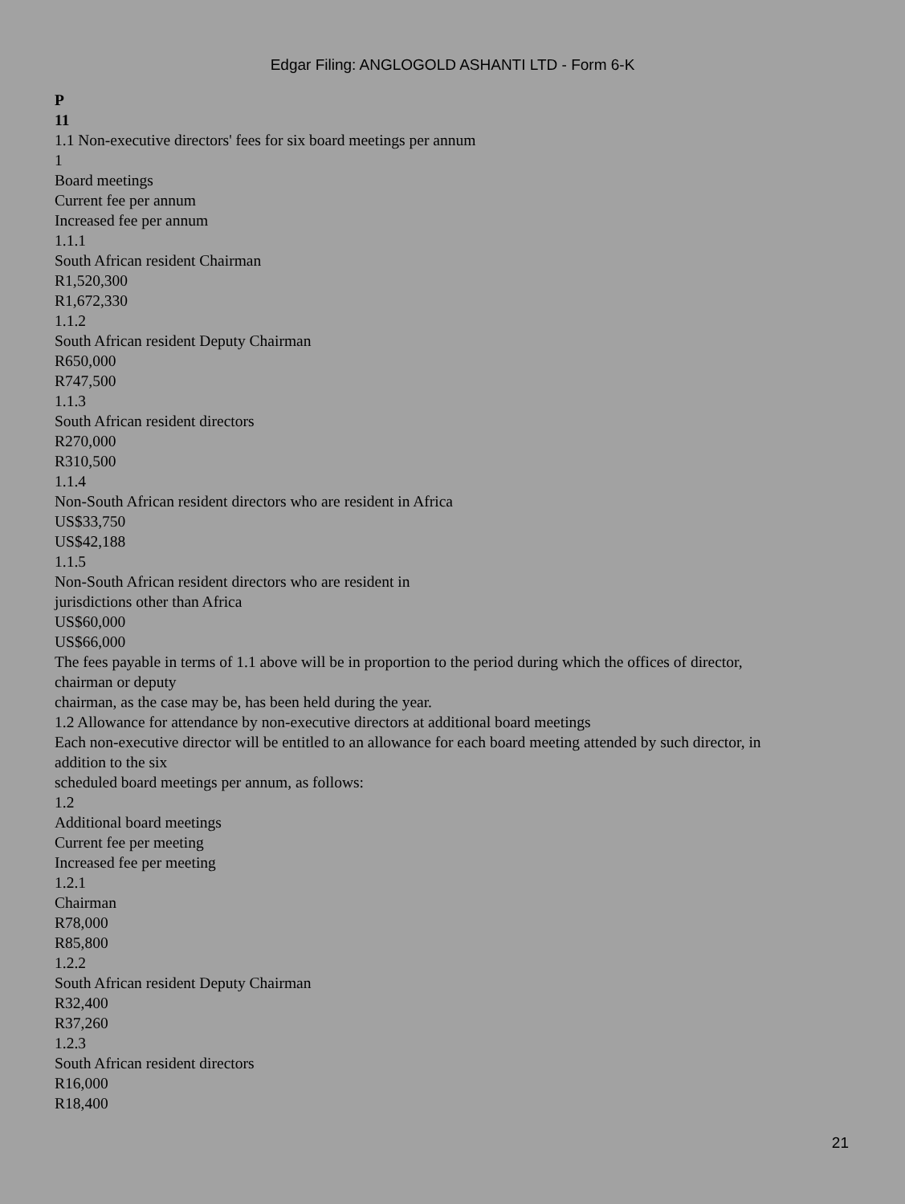Edgar Filing: ANGLOGOLD ASHANTI LTD - Form 6-K
P
11
1.1 Non-executive directors' fees for six board meetings per annum
1
Board meetings
Current fee per annum
Increased fee per annum
1.1.1
South African resident Chairman
R1,520,300
R1,672,330
1.1.2
South African resident Deputy Chairman
R650,000
R747,500
1.1.3
South African resident directors
R270,000
R310,500
1.1.4
Non-South African resident directors who are resident in Africa
US$33,750
US$42,188
1.1.5
Non-South African resident directors who are resident in
jurisdictions other than Africa
US$60,000
US$66,000
The fees payable in terms of 1.1 above will be in proportion to the period during which the offices of director,
chairman or deputy
chairman, as the case may be, has been held during the year.
1.2 Allowance for attendance by non-executive directors at additional board meetings
Each non-executive director will be entitled to an allowance for each board meeting attended by such director, in
addition to the six
scheduled board meetings per annum, as follows:
1.2
Additional board meetings
Current fee per meeting
Increased fee per meeting
1.2.1
Chairman
R78,000
R85,800
1.2.2
South African resident Deputy Chairman
R32,400
R37,260
1.2.3
South African resident directors
R16,000
R18,400
21